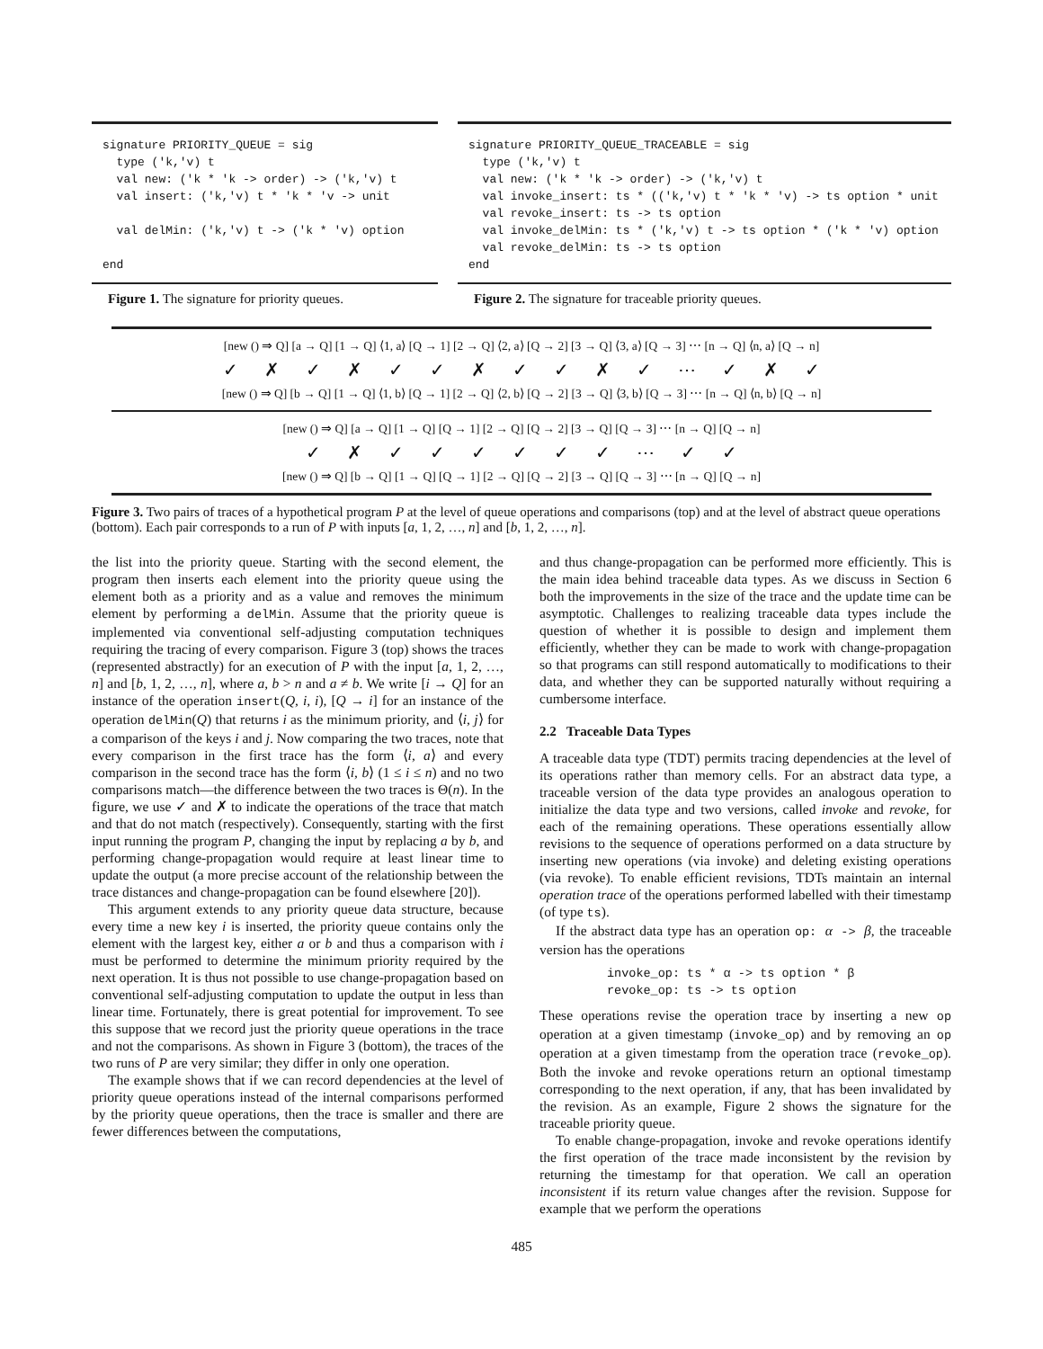signature PRIORITY_QUEUE = sig
  type ('k,'v) t
  val new: ('k * 'k -> order) -> ('k,'v) t
  val insert: ('k,'v) t * 'k * 'v -> unit

  val delMin: ('k,'v) t -> ('k * 'v) option

end
Figure 1. The signature for priority queues.
signature PRIORITY_QUEUE_TRACEABLE = sig
  type ('k,'v) t
  val new: ('k * 'k -> order) -> ('k,'v) t
  val invoke_insert: ts * (('k,'v) t * 'k * 'v) -> ts option * unit
  val revoke_insert: ts -> ts option
  val invoke_delMin: ts * ('k,'v) t -> ts option * ('k * 'v) option
  val revoke_delMin: ts -> ts option
end
Figure 2. The signature for traceable priority queues.
[new () ⇒ Q] [a → Q] [1 → Q] ⟨1, a⟩ [Q → 1] [2 → Q] ⟨2, a⟩ [Q → 2] [3 → Q] ⟨3, a⟩ [Q → 3] ⋯ [n → Q] ⟨n, a⟩ [Q → n]
✓ ✗ ✓ ✗ ✓ ✓ ✗ ✓ ✓ ✗ ✓ ⋯ ✓ ✗ ✓
[new () ⇒ Q] [b → Q] [1 → Q] ⟨1, b⟩ [Q → 1] [2 → Q] ⟨2, b⟩ [Q → 2] [3 → Q] ⟨3, b⟩ [Q → 3] ⋯ [n → Q] ⟨n, b⟩ [Q → n]
[new () ⇒ Q] [a → Q] [1 → Q] [Q → 1] [2 → Q] [Q → 2] [3 → Q] [Q → 3] ⋯ [n → Q] [Q → n]
✓ ✗ ✓ ✓ ✓ ✓ ✓ ✓ ⋯ ✓ ✓
[new () ⇒ Q] [b → Q] [1 → Q] [Q → 1] [2 → Q] [Q → 2] [3 → Q] [Q → 3] ⋯ [n → Q] [Q → n]
Figure 3. Two pairs of traces of a hypothetical program P at the level of queue operations and comparisons (top) and at the level of abstract queue operations (bottom). Each pair corresponds to a run of P with inputs [a, 1, 2, …, n] and [b, 1, 2, …, n].
the list into the priority queue. Starting with the second element, the program then inserts each element into the priority queue using the element both as a priority and as a value and removes the minimum element by performing a delMin. Assume that the priority queue is implemented via conventional self-adjusting computation techniques requiring the tracing of every comparison. Figure 3 (top) shows the traces (represented abstractly) for an execution of P with the input [a, 1, 2, …, n] and [b, 1, 2, …, n], where a, b > n and a ≠ b. We write [i → Q] for an instance of the operation insert(Q, i, i), [Q → i] for an instance of the operation delMin(Q) that returns i as the minimum priority, and ⟨i, j⟩ for a comparison of the keys i and j. Now comparing the two traces, note that every comparison in the first trace has the form ⟨i, a⟩ and every comparison in the second trace has the form ⟨i, b⟩ (1 ≤ i ≤ n) and no two comparisons match—the difference between the two traces is Θ(n). In the figure, we use ✓ and ✗ to indicate the operations of the trace that match and that do not match (respectively). Consequently, starting with the first input running the program P, changing the input by replacing a by b, and performing change-propagation would require at least linear time to update the output (a more precise account of the relationship between the trace distances and change-propagation can be found elsewhere [20]).
This argument extends to any priority queue data structure, because every time a new key i is inserted, the priority queue contains only the element with the largest key, either a or b and thus a comparison with i must be performed to determine the minimum priority required by the next operation. It is thus not possible to use change-propagation based on conventional self-adjusting computation to update the output in less than linear time. Fortunately, there is great potential for improvement. To see this suppose that we record just the priority queue operations in the trace and not the comparisons. As shown in Figure 3 (bottom), the traces of the two runs of P are very similar; they differ in only one operation.
The example shows that if we can record dependencies at the level of priority queue operations instead of the internal comparisons performed by the priority queue operations, then the trace is smaller and there are fewer differences between the computations,
and thus change-propagation can be performed more efficiently. This is the main idea behind traceable data types. As we discuss in Section 6 both the improvements in the size of the trace and the update time can be asymptotic. Challenges to realizing traceable data types include the question of whether it is possible to design and implement them efficiently, whether they can be made to work with change-propagation so that programs can still respond automatically to modifications to their data, and whether they can be supported naturally without requiring a cumbersome interface.
2.2 Traceable Data Types
A traceable data type (TDT) permits tracing dependencies at the level of its operations rather than memory cells. For an abstract data type, a traceable version of the data type provides an analogous operation to initialize the data type and two versions, called invoke and revoke, for each of the remaining operations. These operations essentially allow revisions to the sequence of operations performed on a data structure by inserting new operations (via invoke) and deleting existing operations (via revoke). To enable efficient revisions, TDTs maintain an internal operation trace of the operations performed labelled with their timestamp (of type ts).
If the abstract data type has an operation op: α -> β, the traceable version has the operations
invoke_op: ts * α -> ts option * β
revoke_op: ts -> ts option
These operations revise the operation trace by inserting a new op operation at a given timestamp (invoke_op) and by removing an op operation at a given timestamp from the operation trace (revoke_op). Both the invoke and revoke operations return an optional timestamp corresponding to the next operation, if any, that has been invalidated by the revision. As an example, Figure 2 shows the signature for the traceable priority queue.
To enable change-propagation, invoke and revoke operations identify the first operation of the trace made inconsistent by the revision by returning the timestamp for that operation. We call an operation inconsistent if its return value changes after the revision. Suppose for example that we perform the operations
485